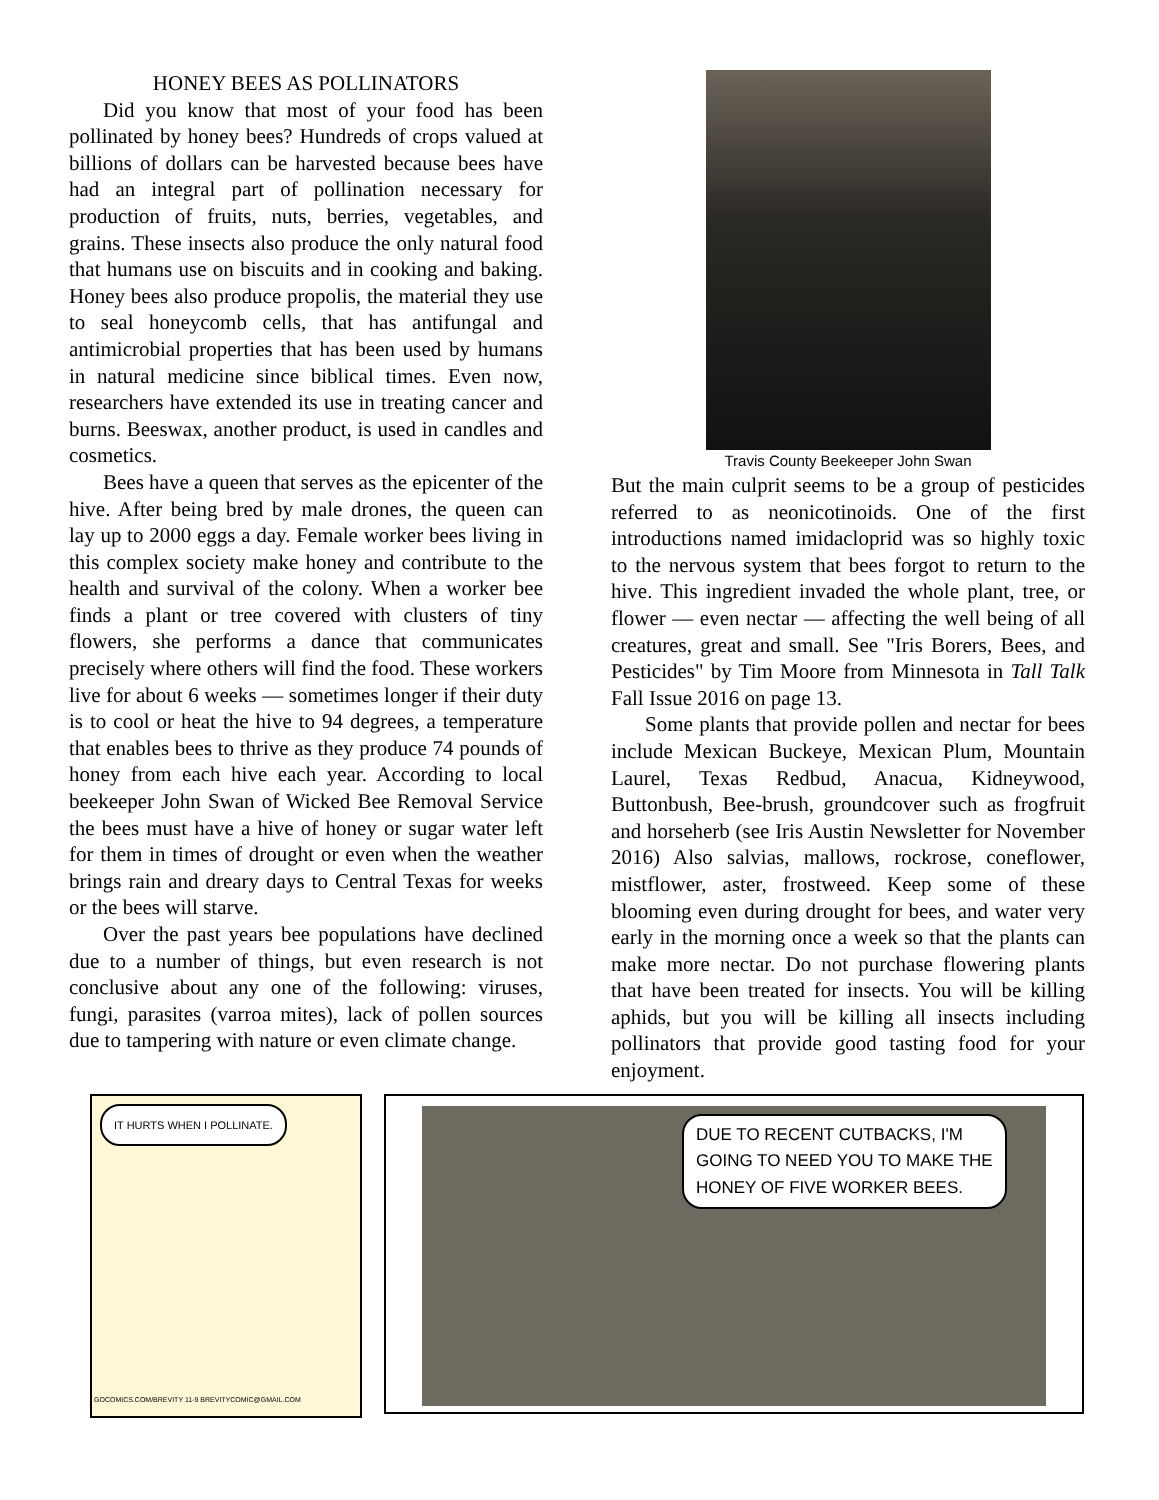HONEY BEES AS POLLINATORS
Did you know that most of your food has been pollinated by honey bees? Hundreds of crops valued at billions of dollars can be harvested because bees have had an integral part of pollination necessary for production of fruits, nuts, berries, vegetables, and grains. These insects also produce the only natural food that humans use on biscuits and in cooking and baking. Honey bees also produce propolis, the material they use to seal honeycomb cells, that has antifungal and antimicrobial properties that has been used by humans in natural medicine since biblical times. Even now, researchers have extended its use in treating cancer and burns. Beeswax, another product, is used in candles and cosmetics.
Bees have a queen that serves as the epicenter of the hive. After being bred by male drones, the queen can lay up to 2000 eggs a day. Female worker bees living in this complex society make honey and contribute to the health and survival of the colony. When a worker bee finds a plant or tree covered with clusters of tiny flowers, she performs a dance that communicates precisely where others will find the food. These workers live for about 6 weeks — sometimes longer if their duty is to cool or heat the hive to 94 degrees, a temperature that enables bees to thrive as they produce 74 pounds of honey from each hive each year. According to local beekeeper John Swan of Wicked Bee Removal Service the bees must have a hive of honey or sugar water left for them in times of drought or even when the weather brings rain and dreary days to Central Texas for weeks or the bees will starve.
Over the past years bee populations have declined due to a number of things, but even research is not conclusive about any one of the following: viruses, fungi, parasites (varroa mites), lack of pollen sources due to tampering with nature or even climate change.
Travis County Beekeeper John Swan
But the main culprit seems to be a group of pesticides referred to as neonicotinoids. One of the first introductions named imidacloprid was so highly toxic to the nervous system that bees forgot to return to the hive. This ingredient invaded the whole plant, tree, or flower — even nectar — affecting the well being of all creatures, great and small. See "Iris Borers, Bees, and Pesticides" by Tim Moore from Minnesota in Tall Talk Fall Issue 2016 on page 13.
Some plants that provide pollen and nectar for bees include Mexican Buckeye, Mexican Plum, Mountain Laurel, Texas Redbud, Anacua, Kidneywood, Buttonbush, Bee-brush, groundcover such as frogfruit and horseherb (see Iris Austin Newsletter for November 2016) Also salvias, mallows, rockrose, coneflower, mistflower, aster, frostweed. Keep some of these blooming even during drought for bees, and water very early in the morning once a week so that the plants can make more nectar. Do not purchase flowering plants that have been treated for insects. You will be killing aphids, but you will be killing all insects including pollinators that provide good tasting food for your enjoyment.
IT HURTS WHEN I POLLINATE.
GOCOMICS.COM/BREVITY 11-9 BREVITYCOMIC@GMAIL.COM
DUE TO RECENT CUTBACKS, I'M
GOING TO NEED YOU TO MAKE THE
HONEY OF FIVE WORKER BEES.